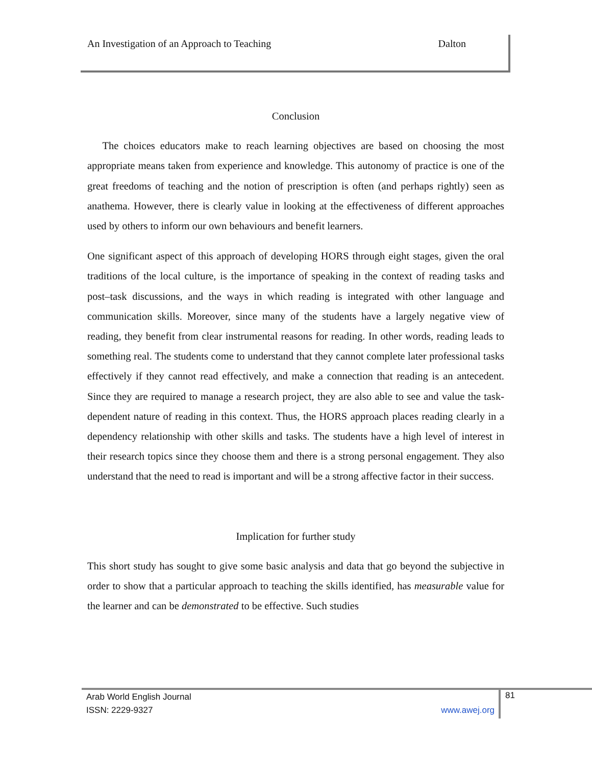An Investigation of an Approach to Teaching Dalton
Conclusion
The choices educators make to reach learning objectives are based on choosing the most appropriate means taken from experience and knowledge. This autonomy of practice is one of the great freedoms of teaching and the notion of prescription is often (and perhaps rightly) seen as anathema. However, there is clearly value in looking at the effectiveness of different approaches used by others to inform our own behaviours and benefit learners.
One significant aspect of this approach of developing HORS through eight stages, given the oral traditions of the local culture, is the importance of speaking in the context of reading tasks and post–task discussions, and the ways in which reading is integrated with other language and communication skills. Moreover, since many of the students have a largely negative view of reading, they benefit from clear instrumental reasons for reading. In other words, reading leads to something real. The students come to understand that they cannot complete later professional tasks effectively if they cannot read effectively, and make a connection that reading is an antecedent. Since they are required to manage a research project, they are also able to see and value the task-dependent nature of reading in this context. Thus, the HORS approach places reading clearly in a dependency relationship with other skills and tasks. The students have a high level of interest in their research topics since they choose them and there is a strong personal engagement. They also understand that the need to read is important and will be a strong affective factor in their success.
Implication for further study
This short study has sought to give some basic analysis and data that go beyond the subjective in order to show that a particular approach to teaching the skills identified, has measurable value for the learner and can be demonstrated to be effective. Such studies
Arab World English Journal
ISSN: 2229-9327 www.awej.org
81